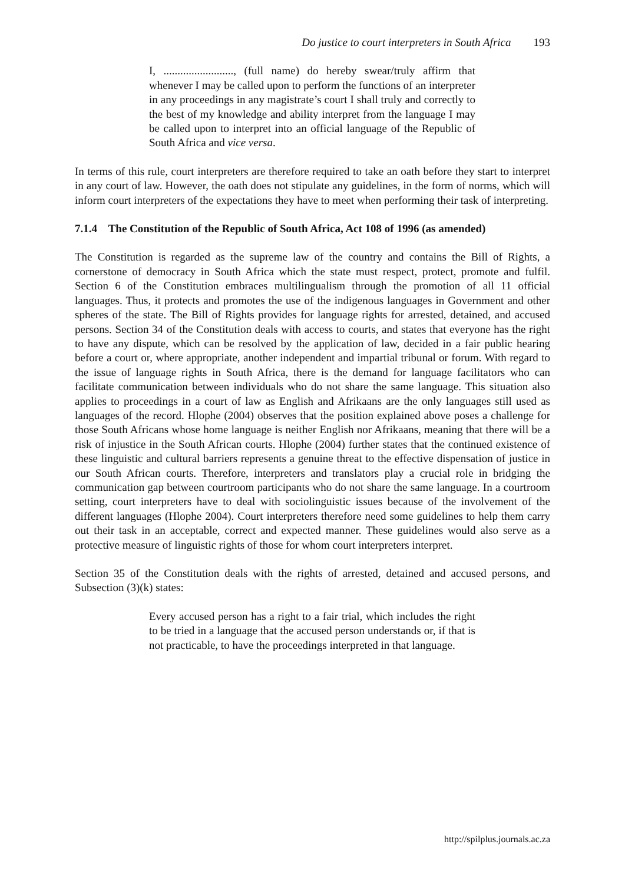Do justice to court interpreters in South Africa 193
I, ........................., (full name) do hereby swear/truly affirm that whenever I may be called upon to perform the functions of an interpreter in any proceedings in any magistrate’s court I shall truly and correctly to the best of my knowledge and ability interpret from the language I may be called upon to interpret into an official language of the Republic of South Africa and vice versa.
In terms of this rule, court interpreters are therefore required to take an oath before they start to interpret in any court of law. However, the oath does not stipulate any guidelines, in the form of norms, which will inform court interpreters of the expectations they have to meet when performing their task of interpreting.
7.1.4 The Constitution of the Republic of South Africa, Act 108 of 1996 (as amended)
The Constitution is regarded as the supreme law of the country and contains the Bill of Rights, a cornerstone of democracy in South Africa which the state must respect, protect, promote and fulfil. Section 6 of the Constitution embraces multilingualism through the promotion of all 11 official languages. Thus, it protects and promotes the use of the indigenous languages in Government and other spheres of the state. The Bill of Rights provides for language rights for arrested, detained, and accused persons. Section 34 of the Constitution deals with access to courts, and states that everyone has the right to have any dispute, which can be resolved by the application of law, decided in a fair public hearing before a court or, where appropriate, another independent and impartial tribunal or forum. With regard to the issue of language rights in South Africa, there is the demand for language facilitators who can facilitate communication between individuals who do not share the same language. This situation also applies to proceedings in a court of law as English and Afrikaans are the only languages still used as languages of the record. Hlophe (2004) observes that the position explained above poses a challenge for those South Africans whose home language is neither English nor Afrikaans, meaning that there will be a risk of injustice in the South African courts. Hlophe (2004) further states that the continued existence of these linguistic and cultural barriers represents a genuine threat to the effective dispensation of justice in our South African courts. Therefore, interpreters and translators play a crucial role in bridging the communication gap between courtroom participants who do not share the same language. In a courtroom setting, court interpreters have to deal with sociolinguistic issues because of the involvement of the different languages (Hlophe 2004). Court interpreters therefore need some guidelines to help them carry out their task in an acceptable, correct and expected manner. These guidelines would also serve as a protective measure of linguistic rights of those for whom court interpreters interpret.
Section 35 of the Constitution deals with the rights of arrested, detained and accused persons, and Subsection (3)(k) states:
Every accused person has a right to a fair trial, which includes the right to be tried in a language that the accused person understands or, if that is not practicable, to have the proceedings interpreted in that language.
http://spilplus.journals.ac.za